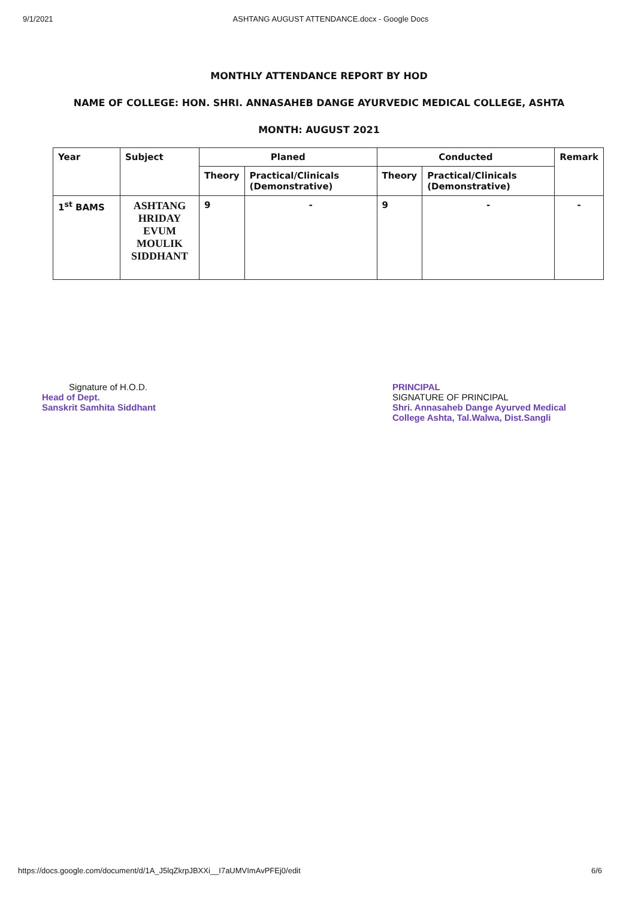9/1/2021 ASHTANG AUGUST ATTENDANCE.docx - Google Docs
MONTHLY ATTENDANCE REPORT BY HOD
NAME OF COLLEGE: HON. SHRI. ANNASAHEB DANGE AYURVEDIC MEDICAL COLLEGE, ASHTA
MONTH: AUGUST 2021
| Year | Subject | Planed | | Conducted | | Remark |
| --- | --- | --- | --- | --- | --- | --- |
| | | Theory | Practical/Clinicals (Demonstrative) | Theory | Practical/Clinicals (Demonstrative) | |
| 1<sup>st</sup> BAMS | ASHTANG HRIDAY EVUM MOULIK SIDDHANT | 9 | - | 9 | - | - |
Signature of H.O.D.
Head of Dept.
Sanskrit Samhita Siddhant
PRINCIPAL
SIGNATURE OF PRINCIPAL
Shri. Annasaheb Dange Ayurved Medical
College Ashta, Tal.Walwa, Dist.Sangli
https://docs.google.com/document/d/1A_J5lqZkrpJBXXi__I7aUMVImAvPFEj0/edit 6/6